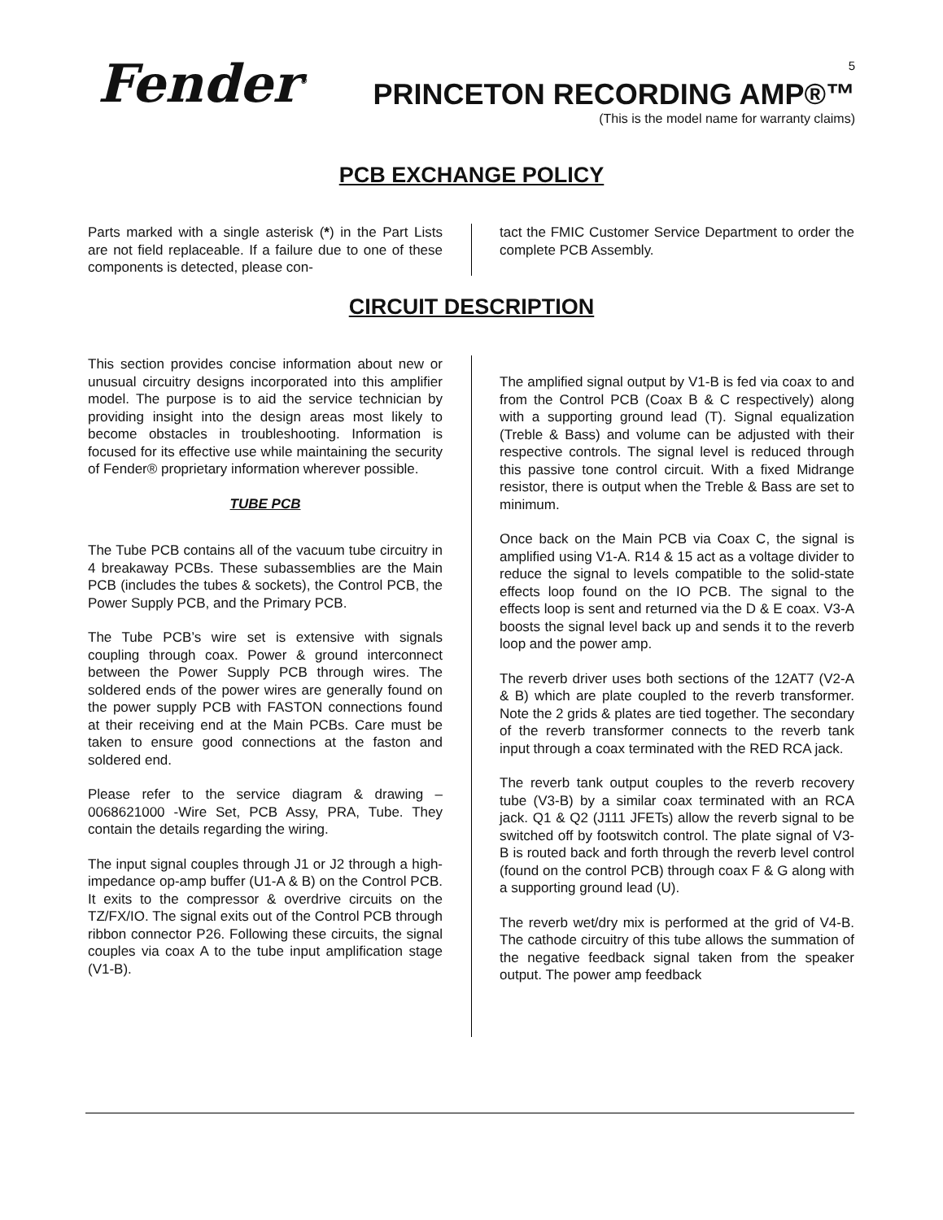Fender<sup>®</sup> 5
PRINCETON RECORDING AMP®™
(This is the model name for warranty claims)
PCB EXCHANGE POLICY
Parts marked with a single asterisk (*) in the Part Lists are not field replaceable. If a failure due to one of these components is detected, please con-
tact the FMIC Customer Service Department to order the complete PCB Assembly.
CIRCUIT DESCRIPTION
This section provides concise information about new or unusual circuitry designs incorporated into this amplifier model. The purpose is to aid the service technician by providing insight into the design areas most likely to become obstacles in troubleshooting. Information is focused for its effective use while maintaining the security of Fender® proprietary information wherever possible.
TUBE PCB
The Tube PCB contains all of the vacuum tube circuitry in 4 breakaway PCBs. These subassemblies are the Main PCB (includes the tubes & sockets), the Control PCB, the Power Supply PCB, and the Primary PCB.
The Tube PCB’s wire set is extensive with signals coupling through coax. Power & ground interconnect between the Power Supply PCB through wires. The soldered ends of the power wires are generally found on the power supply PCB with FASTON connections found at their receiving end at the Main PCBs. Care must be taken to ensure good connections at the faston and soldered end.
Please refer to the service diagram & drawing – 0068621000 -Wire Set, PCB Assy, PRA, Tube. They contain the details regarding the wiring.
The input signal couples through J1 or J2 through a high-impedance op-amp buffer (U1-A & B) on the Control PCB. It exits to the compressor & overdrive circuits on the TZ/FX/IO. The signal exits out of the Control PCB through ribbon connector P26. Following these circuits, the signal couples via coax A to the tube input amplification stage (V1-B).
The amplified signal output by V1-B is fed via coax to and from the Control PCB (Coax B & C respectively) along with a supporting ground lead (T). Signal equalization (Treble & Bass) and volume can be adjusted with their respective controls. The signal level is reduced through this passive tone control circuit. With a fixed Midrange resistor, there is output when the Treble & Bass are set to minimum.
Once back on the Main PCB via Coax C, the signal is amplified using V1-A. R14 & 15 act as a voltage divider to reduce the signal to levels compatible to the solid-state effects loop found on the IO PCB. The signal to the effects loop is sent and returned via the D & E coax. V3-A boosts the signal level back up and sends it to the reverb loop and the power amp.
The reverb driver uses both sections of the 12AT7 (V2-A & B) which are plate coupled to the reverb transformer. Note the 2 grids & plates are tied together. The secondary of the reverb transformer connects to the reverb tank input through a coax terminated with the RED RCA jack.
The reverb tank output couples to the reverb recovery tube (V3-B) by a similar coax terminated with an RCA jack. Q1 & Q2 (J111 JFETs) allow the reverb signal to be switched off by footswitch control. The plate signal of V3-B is routed back and forth through the reverb level control (found on the control PCB) through coax F & G along with a supporting ground lead (U).
The reverb wet/dry mix is performed at the grid of V4-B. The cathode circuitry of this tube allows the summation of the negative feedback signal taken from the speaker output. The power amp feedback